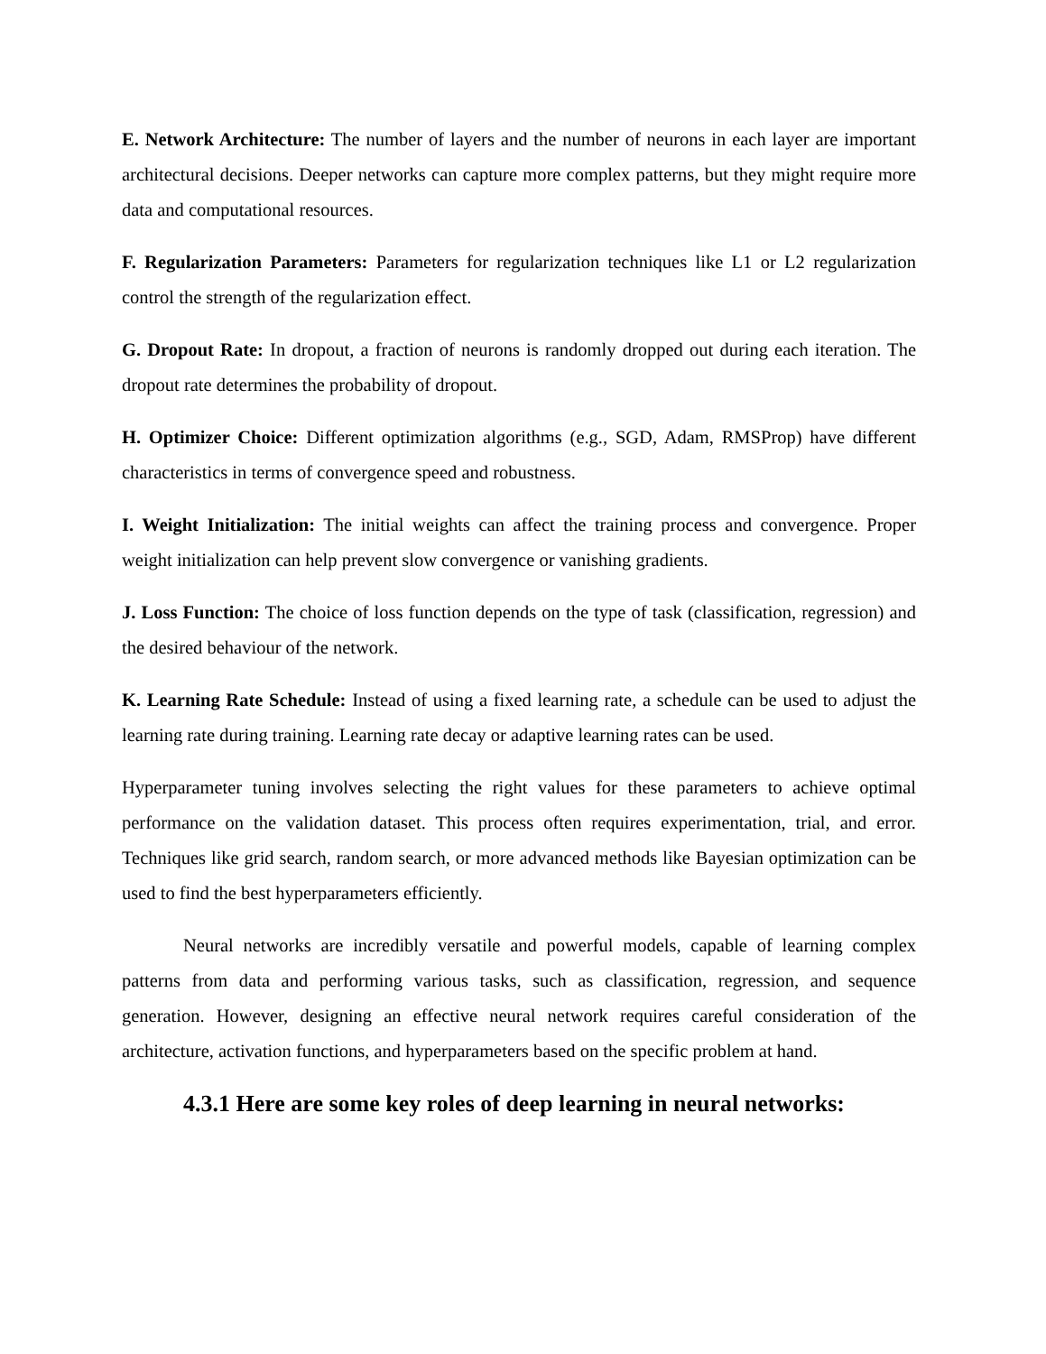E. Network Architecture: The number of layers and the number of neurons in each layer are important architectural decisions. Deeper networks can capture more complex patterns, but they might require more data and computational resources.
F. Regularization Parameters: Parameters for regularization techniques like L1 or L2 regularization control the strength of the regularization effect.
G. Dropout Rate: In dropout, a fraction of neurons is randomly dropped out during each iteration. The dropout rate determines the probability of dropout.
H. Optimizer Choice: Different optimization algorithms (e.g., SGD, Adam, RMSProp) have different characteristics in terms of convergence speed and robustness.
I. Weight Initialization: The initial weights can affect the training process and convergence. Proper weight initialization can help prevent slow convergence or vanishing gradients.
J. Loss Function: The choice of loss function depends on the type of task (classification, regression) and the desired behaviour of the network.
K. Learning Rate Schedule: Instead of using a fixed learning rate, a schedule can be used to adjust the learning rate during training. Learning rate decay or adaptive learning rates can be used.
Hyperparameter tuning involves selecting the right values for these parameters to achieve optimal performance on the validation dataset. This process often requires experimentation, trial, and error. Techniques like grid search, random search, or more advanced methods like Bayesian optimization can be used to find the best hyperparameters efficiently.
Neural networks are incredibly versatile and powerful models, capable of learning complex patterns from data and performing various tasks, such as classification, regression, and sequence generation. However, designing an effective neural network requires careful consideration of the architecture, activation functions, and hyperparameters based on the specific problem at hand.
4.3.1 Here are some key roles of deep learning in neural networks: